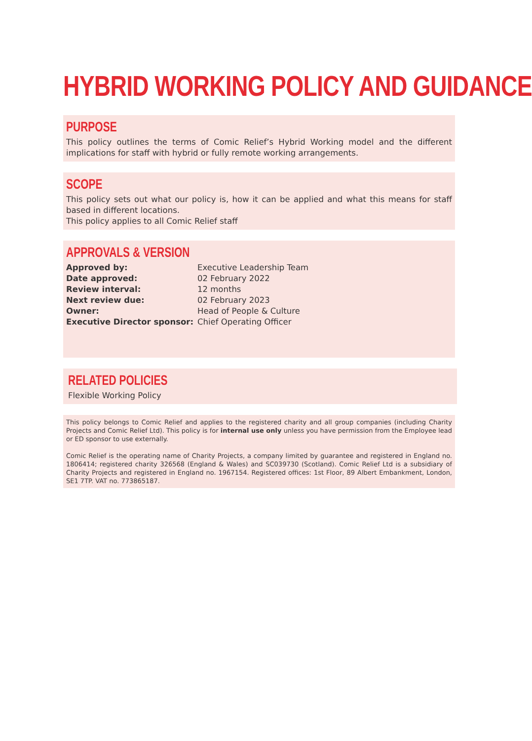HYBRID WORKING POLICY AND GUIDANCE
PURPOSE
This policy outlines the terms of Comic Relief’s Hybrid Working model and the different implications for staff with hybrid or fully remote working arrangements.
SCOPE
This policy sets out what our policy is, how it can be applied and what this means for staff based in different locations.
This policy applies to all Comic Relief staff
APPROVALS & VERSION
| Approved by: | Executive Leadership Team |
| Date approved: | 02 February 2022 |
| Review interval: | 12 months |
| Next review due: | 02 February 2023 |
| Owner: | Head of People & Culture |
| Executive Director sponsor: | Chief Operating Officer |
RELATED POLICIES
Flexible Working Policy
This policy belongs to Comic Relief and applies to the registered charity and all group companies (including Charity Projects and Comic Relief Ltd). This policy is for internal use only unless you have permission from the Employee lead or ED sponsor to use externally.
Comic Relief is the operating name of Charity Projects, a company limited by guarantee and registered in England no. 1806414; registered charity 326568 (England & Wales) and SC039730 (Scotland). Comic Relief Ltd is a subsidiary of Charity Projects and registered in England no. 1967154. Registered offices: 1st Floor, 89 Albert Embankment, London, SE1 7TP. VAT no. 773865187.